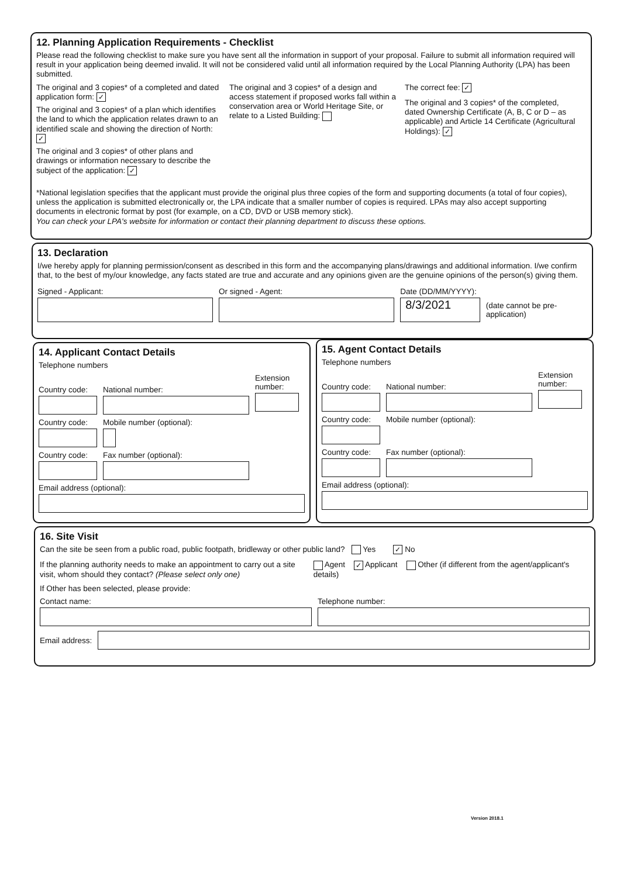12. Planning Application Requirements - Checklist
Please read the following checklist to make sure you have sent all the information in support of your proposal. Failure to submit all information required will result in your application being deemed invalid. It will not be considered valid until all information required by the Local Planning Authority (LPA) has been submitted.
The original and 3 copies* of a completed and dated application form: ✓
The original and 3 copies* of a plan which identifies the land to which the application relates drawn to an identified scale and showing the direction of North: ✓
The original and 3 copies* of other plans and drawings or information necessary to describe the subject of the application: ✓
The original and 3 copies* of a design and access statement if proposed works fall within a conservation area or World Heritage Site, or relate to a Listed Building:
The correct fee: ✓
The original and 3 copies* of the completed, dated Ownership Certificate (A, B, C or D – as applicable) and Article 14 Certificate (Agricultural Holdings): ✓
*National legislation specifies that the applicant must provide the original plus three copies of the form and supporting documents (a total of four copies), unless the application is submitted electronically or, the LPA indicate that a smaller number of copies is required. LPAs may also accept supporting documents in electronic format by post (for example, on a CD, DVD or USB memory stick).
You can check your LPA's website for information or contact their planning department to discuss these options.
13. Declaration
I/we hereby apply for planning permission/consent as described in this form and the accompanying plans/drawings and additional information. I/we confirm that, to the best of my/our knowledge, any facts stated are true and accurate and any opinions given are the genuine opinions of the person(s) giving them.
Signed - Applicant: Or signed - Agent: Date (DD/MM/YYYY):
8/3/2021
(date cannot be pre-application)
14. Applicant Contact Details
Telephone numbers
Country code:
National number:
Extension number:
Country code:
Mobile number (optional):
Country code:
Fax number (optional):
Email address (optional):
15. Agent Contact Details
Telephone numbers
Country code:
National number:
Extension number:
Country code:
Mobile number (optional):
Country code:
Fax number (optional):
Email address (optional):
16. Site Visit
Can the site be seen from a public road, public footpath, bridleway or other public land? Yes ✓ No
If the planning authority needs to make an appointment to carry out a site visit, whom should they contact? (Please select only one)
Agent ✓ Applicant Other (if different from the agent/applicant's details)
If Other has been selected, please provide:
Contact name: Telephone number:
Email address:
Version 2018.1